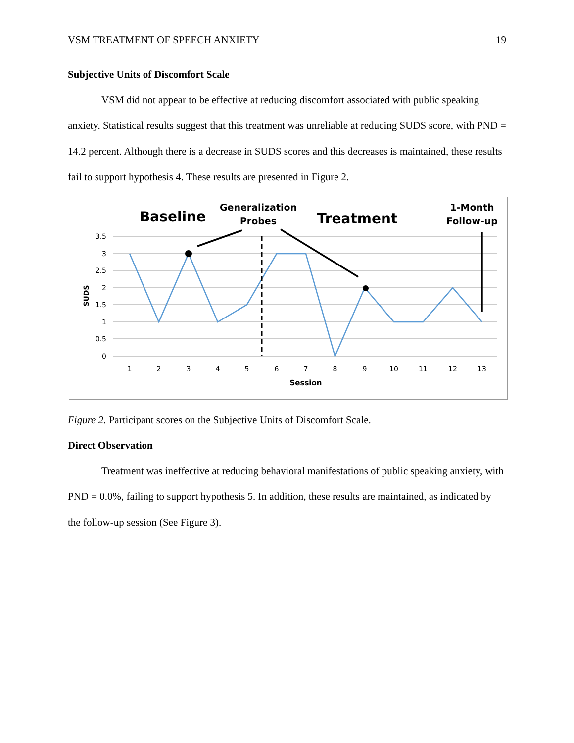VSM TREATMENT OF SPEECH ANXIETY 19
Subjective Units of Discomfort Scale
VSM did not appear to be effective at reducing discomfort associated with public speaking anxiety. Statistical results suggest that this treatment was unreliable at reducing SUDS score, with PND = 14.2 percent. Although there is a decrease in SUDS scores and this decreases is maintained, these results fail to support hypothesis 4. These results are presented in Figure 2.
3.5
3
2.5
2
1.5
1
0.5
0
SUDS
1
2
3
4
5
6
7
8
9
10
11
12
13
Session
Baseline
Generalization
Probes
Treatment
1-Month
Follow-up
Figure 2. Participant scores on the Subjective Units of Discomfort Scale.
Direct Observation
Treatment was ineffective at reducing behavioral manifestations of public speaking anxiety, with PND = 0.0%, failing to support hypothesis 5. In addition, these results are maintained, as indicated by the follow-up session (See Figure 3).